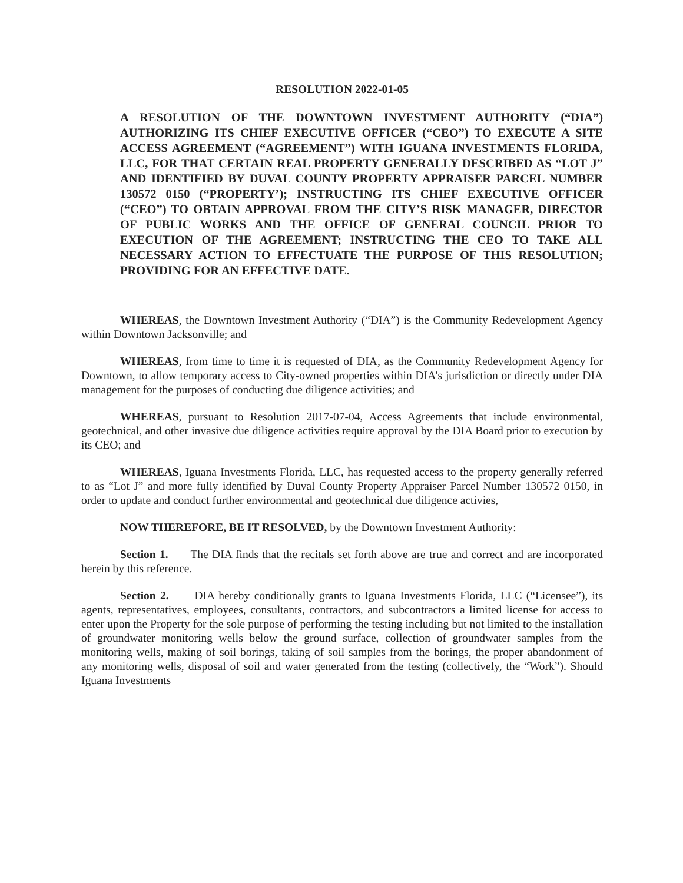RESOLUTION 2022-01-05
A RESOLUTION OF THE DOWNTOWN INVESTMENT AUTHORITY (“DIA”) AUTHORIZING ITS CHIEF EXECUTIVE OFFICER (“CEO”) TO EXECUTE A SITE ACCESS AGREEMENT (“AGREEMENT”) WITH IGUANA INVESTMENTS FLORIDA, LLC, FOR THAT CERTAIN REAL PROPERTY GENERALLY DESCRIBED AS “LOT J” AND IDENTIFIED BY DUVAL COUNTY PROPERTY APPRAISER PARCEL NUMBER 130572 0150 (“PROPERTY’); INSTRUCTING ITS CHIEF EXECUTIVE OFFICER (“CEO”) TO OBTAIN APPROVAL FROM THE CITY’S RISK MANAGER, DIRECTOR OF PUBLIC WORKS AND THE OFFICE OF GENERAL COUNCIL PRIOR TO EXECUTION OF THE AGREEMENT; INSTRUCTING THE CEO TO TAKE ALL NECESSARY ACTION TO EFFECTUATE THE PURPOSE OF THIS RESOLUTION; PROVIDING FOR AN EFFECTIVE DATE.
WHEREAS, the Downtown Investment Authority (“DIA”) is the Community Redevelopment Agency within Downtown Jacksonville; and
WHEREAS, from time to time it is requested of DIA, as the Community Redevelopment Agency for Downtown, to allow temporary access to City-owned properties within DIA’s jurisdiction or directly under DIA management for the purposes of conducting due diligence activities; and
WHEREAS, pursuant to Resolution 2017-07-04, Access Agreements that include environmental, geotechnical, and other invasive due diligence activities require approval by the DIA Board prior to execution by its CEO; and
WHEREAS, Iguana Investments Florida, LLC, has requested access to the property generally referred to as “Lot J” and more fully identified by Duval County Property Appraiser Parcel Number 130572 0150, in order to update and conduct further environmental and geotechnical due diligence activies,
NOW THEREFORE, BE IT RESOLVED, by the Downtown Investment Authority:
Section 1. The DIA finds that the recitals set forth above are true and correct and are incorporated herein by this reference.
Section 2. DIA hereby conditionally grants to Iguana Investments Florida, LLC (“Licensee”), its agents, representatives, employees, consultants, contractors, and subcontractors a limited license for access to enter upon the Property for the sole purpose of performing the testing including but not limited to the installation of groundwater monitoring wells below the ground surface, collection of groundwater samples from the monitoring wells, making of soil borings, taking of soil samples from the borings, the proper abandonment of any monitoring wells, disposal of soil and water generated from the testing (collectively, the “Work”). Should Iguana Investments